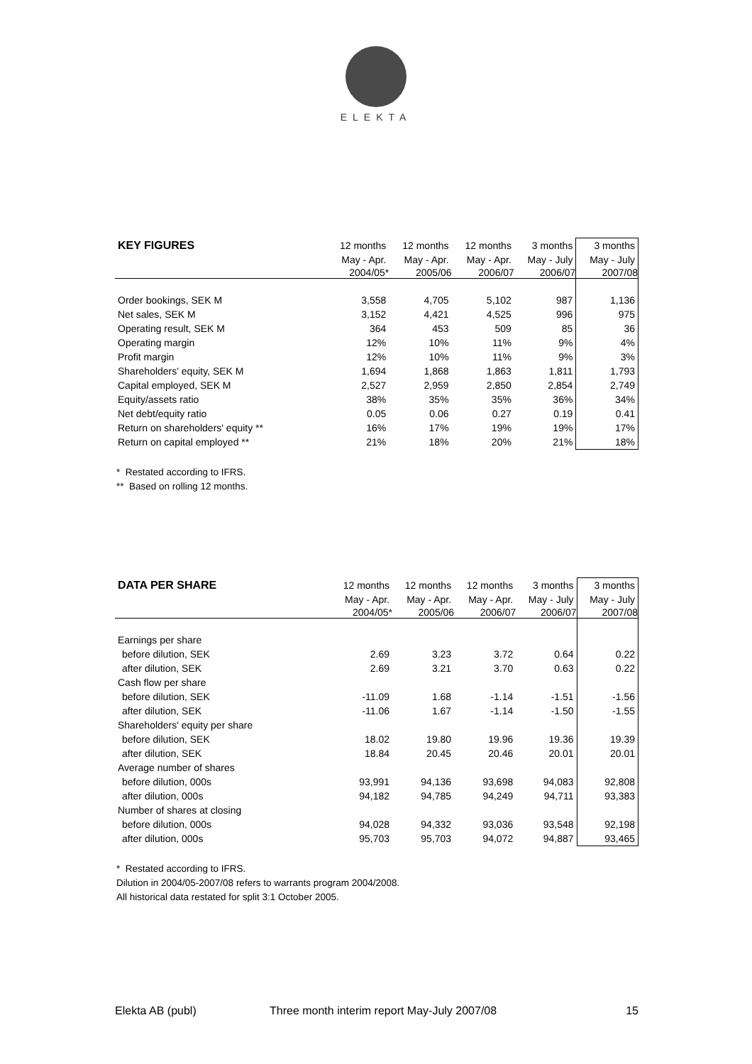ELEKTA
| KEY FIGURES | 12 months | 12 months | 12 months | 3 months | 3 months |
| --- | --- | --- | --- | --- | --- |
| | May - Apr. | May - Apr. | May - Apr. | May - July | May - July |
| | 2004/05* | 2005/06 | 2006/07 | 2006/07 | 2007/08 |
| Order bookings, SEK M | 3,558 | 4,705 | 5,102 | 987 | 1,136 |
| Net sales, SEK M | 3,152 | 4,421 | 4,525 | 996 | 975 |
| Operating result, SEK M | 364 | 453 | 509 | 85 | 36 |
| Operating margin | 12% | 10% | 11% | 9% | 4% |
| Profit margin | 12% | 10% | 11% | 9% | 3% |
| Shareholders' equity, SEK M | 1,694 | 1,868 | 1,863 | 1,811 | 1,793 |
| Capital employed, SEK M | 2,527 | 2,959 | 2,850 | 2,854 | 2,749 |
| Equity/assets ratio | 38% | 35% | 35% | 36% | 34% |
| Net debt/equity ratio | 0.05 | 0.06 | 0.27 | 0.19 | 0.41 |
| Return on shareholders' equity ** | 16% | 17% | 19% | 19% | 17% |
| Return on capital employed ** | 21% | 18% | 20% | 21% | 18% |
* Restated according to IFRS.
** Based on rolling 12 months.
| DATA PER SHARE | 12 months | 12 months | 12 months | 3 months | 3 months |
| --- | --- | --- | --- | --- | --- |
| | May - Apr. | May - Apr. | May - Apr. | May - July | May - July |
| | 2004/05* | 2005/06 | 2006/07 | 2006/07 | 2007/08 |
| Earnings per share | | | | | |
| before dilution, SEK | 2.69 | 3.23 | 3.72 | 0.64 | 0.22 |
| after dilution, SEK | 2.69 | 3.21 | 3.70 | 0.63 | 0.22 |
| Cash flow per share | | | | | |
| before dilution, SEK | -11.09 | 1.68 | -1.14 | -1.51 | -1.56 |
| after dilution, SEK | -11.06 | 1.67 | -1.14 | -1.50 | -1.55 |
| Shareholders' equity per share | | | | | |
| before dilution, SEK | 18.02 | 19.80 | 19.96 | 19.36 | 19.39 |
| after dilution, SEK | 18.84 | 20.45 | 20.46 | 20.01 | 20.01 |
| Average number of shares | | | | | |
| before dilution, 000s | 93,991 | 94,136 | 93,698 | 94,083 | 92,808 |
| after dilution, 000s | 94,182 | 94,785 | 94,249 | 94,711 | 93,383 |
| Number of shares at closing | | | | | |
| before dilution, 000s | 94,028 | 94,332 | 93,036 | 93,548 | 92,198 |
| after dilution, 000s | 95,703 | 95,703 | 94,072 | 94,887 | 93,465 |
* Restated according to IFRS.
Dilution in 2004/05-2007/08 refers to warrants program 2004/2008.
All historical data restated for split 3:1 October 2005.
Elekta AB (publ) Three month interim report May-July 2007/08 15